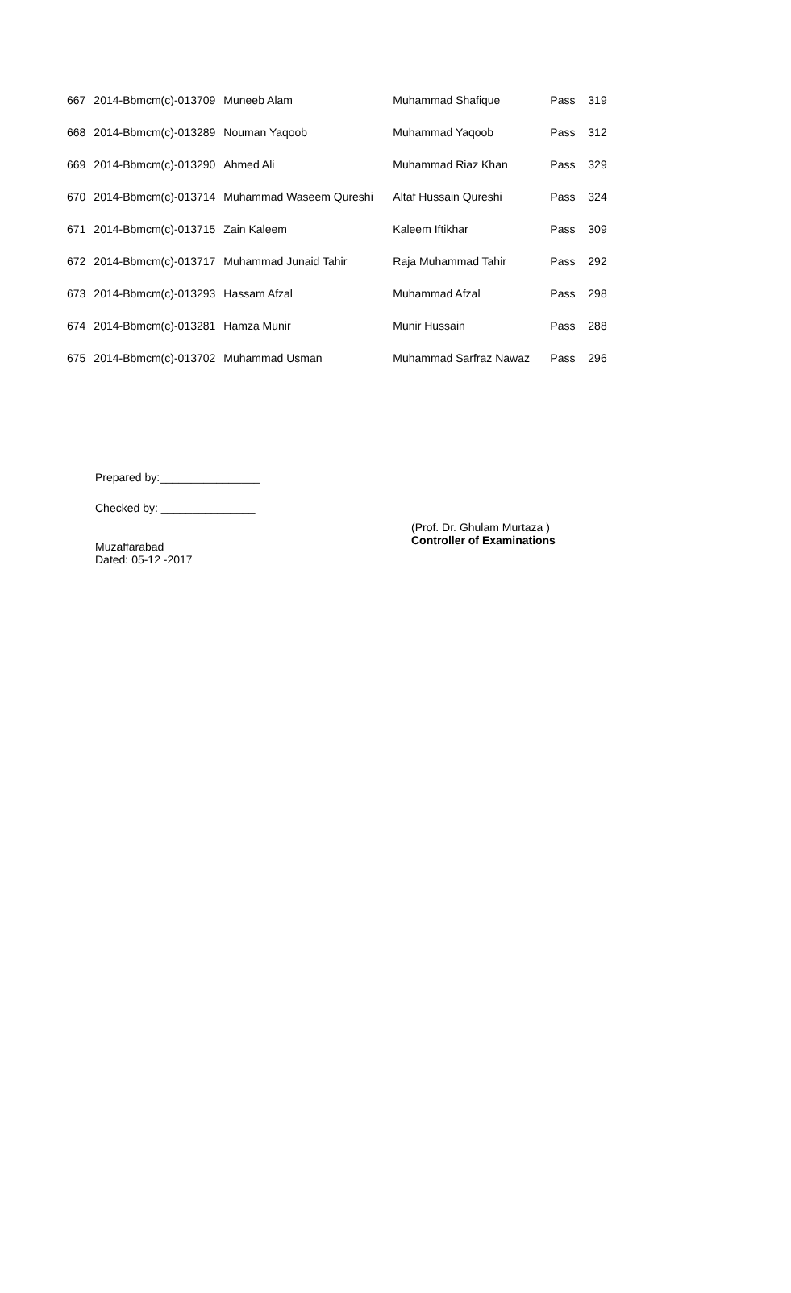| 667 | 2014-Bbmcm(c)-013709 | Muneeb Alam | Muhammad Shafique | Pass | 319 |
| 668 | 2014-Bbmcm(c)-013289 | Nouman Yaqoob | Muhammad Yaqoob | Pass | 312 |
| 669 | 2014-Bbmcm(c)-013290 | Ahmed Ali | Muhammad Riaz Khan | Pass | 329 |
| 670 | 2014-Bbmcm(c)-013714 | Muhammad Waseem Qureshi | Altaf Hussain Qureshi | Pass | 324 |
| 671 | 2014-Bbmcm(c)-013715 | Zain Kaleem | Kaleem Iftikhar | Pass | 309 |
| 672 | 2014-Bbmcm(c)-013717 | Muhammad Junaid Tahir | Raja Muhammad Tahir | Pass | 292 |
| 673 | 2014-Bbmcm(c)-013293 | Hassam Afzal | Muhammad Afzal | Pass | 298 |
| 674 | 2014-Bbmcm(c)-013281 | Hamza Munir | Munir Hussain | Pass | 288 |
| 675 | 2014-Bbmcm(c)-013702 | Muhammad Usman | Muhammad Sarfraz Nawaz | Pass | 296 |
Prepared by:________________
Checked by: _______________
Muzaffarabad
Dated: 05-12 -2017
(Prof. Dr. Ghulam Murtaza )
Controller of Examinations